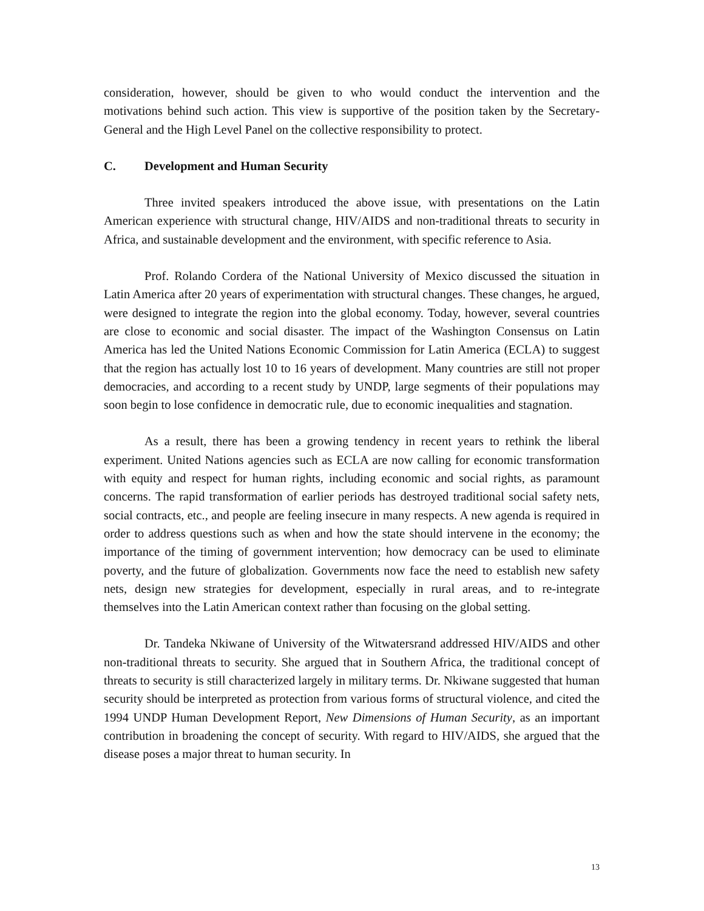consideration, however, should be given to who would conduct the intervention and the motivations behind such action. This view is supportive of the position taken by the Secretary-General and the High Level Panel on the collective responsibility to protect.
C. Development and Human Security
Three invited speakers introduced the above issue, with presentations on the Latin American experience with structural change, HIV/AIDS and non-traditional threats to security in Africa, and sustainable development and the environment, with specific reference to Asia.
Prof. Rolando Cordera of the National University of Mexico discussed the situation in Latin America after 20 years of experimentation with structural changes. These changes, he argued, were designed to integrate the region into the global economy. Today, however, several countries are close to economic and social disaster. The impact of the Washington Consensus on Latin America has led the United Nations Economic Commission for Latin America (ECLA) to suggest that the region has actually lost 10 to 16 years of development. Many countries are still not proper democracies, and according to a recent study by UNDP, large segments of their populations may soon begin to lose confidence in democratic rule, due to economic inequalities and stagnation.
As a result, there has been a growing tendency in recent years to rethink the liberal experiment. United Nations agencies such as ECLA are now calling for economic transformation with equity and respect for human rights, including economic and social rights, as paramount concerns. The rapid transformation of earlier periods has destroyed traditional social safety nets, social contracts, etc., and people are feeling insecure in many respects. A new agenda is required in order to address questions such as when and how the state should intervene in the economy; the importance of the timing of government intervention; how democracy can be used to eliminate poverty, and the future of globalization. Governments now face the need to establish new safety nets, design new strategies for development, especially in rural areas, and to re-integrate themselves into the Latin American context rather than focusing on the global setting.
Dr. Tandeka Nkiwane of University of the Witwatersrand addressed HIV/AIDS and other non-traditional threats to security. She argued that in Southern Africa, the traditional concept of threats to security is still characterized largely in military terms. Dr. Nkiwane suggested that human security should be interpreted as protection from various forms of structural violence, and cited the 1994 UNDP Human Development Report, New Dimensions of Human Security, as an important contribution in broadening the concept of security. With regard to HIV/AIDS, she argued that the disease poses a major threat to human security. In
13